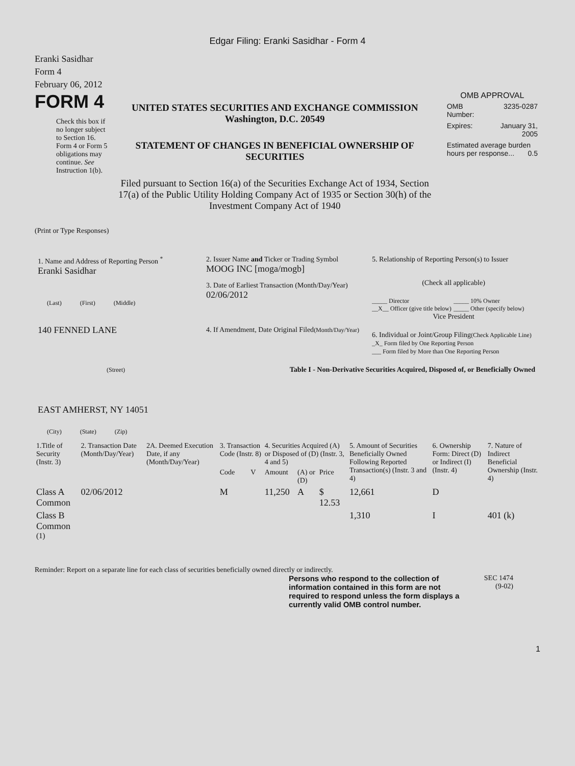Edgar Filing: Eranki Sasidhar - Form 4
Eranki Sasidhar
Form 4
February 06, 2012
FORM 4
Check this box if no longer subject to Section 16. Form 4 or Form 5 obligations may continue. See Instruction 1(b).
UNITED STATES SECURITIES AND EXCHANGE COMMISSION
Washington, D.C. 20549
STATEMENT OF CHANGES IN BENEFICIAL OWNERSHIP OF SECURITIES
Filed pursuant to Section 16(a) of the Securities Exchange Act of 1934, Section 17(a) of the Public Utility Holding Company Act of 1935 or Section 30(h) of the Investment Company Act of 1940
OMB APPROVAL
| OMB Number: | 3235-0287 |
| Expires: | January 31, 2005 |
| Estimated average burden hours per response... 0.5 | |
(Print or Type Responses)
1. Name and Address of Reporting Person <sup>*</sup>
Eranki Sasidhar
(Last) (First) (Middle)
140 FENNED LANE
(Street)
EAST AMHERST, NY 14051
(City) (State) (Zip)
2. Issuer Name and Ticker or Trading Symbol
MOOG INC [moga/mogb]
3. Date of Earliest Transaction (Month/Day/Year)
02/06/2012
4. If Amendment, Date Original Filed(Month/Day/Year)
5. Relationship of Reporting Person(s) to Issuer
(Check all applicable)
_____ Director
__X__ Officer (give title below)
_____ 10% Owner
_____ Other (specify below)
Vice President
6. Individual or Joint/Group Filing(Check Applicable Line)
_X_ Form filed by One Reporting Person
___ Form filed by More than One Reporting Person
Table I - Non-Derivative Securities Acquired, Disposed of, or Beneficially Owned
| 1.Title of Security (Instr. 3) | 2. Transaction Date (Month/Day/Year) | 2A. Deemed Execution Date, if any (Month/Day/Year) | 3. Transaction Code (Instr. 8) | | 4. Securities Acquired (A) or Disposed of (D) (Instr. 3, 4 and 5) | | | 5. Amount of Securities Beneficially Owned Following Reported Transaction(s) (Instr. 3 and 4) | 6. Ownership Form: Direct (D) or Indirect (I) (Instr. 4) | 7. Nature of Indirect Beneficial Ownership (Instr. 4) |
| --- | --- | --- | --- | --- | --- | --- | --- | --- | --- | --- |
| | | | Code | V | Amount | (A) or (D) | Price | | | |
| Class A Common | 02/06/2012 | | M | | 11,250 | A | $ 12.53 | 12,661 | D | |
| Class B Common <sup>(1)</sup> | | | | | | | | 1,310 | I | 401 (k) |
Reminder: Report on a separate line for each class of securities beneficially owned directly or indirectly.
Persons who respond to the collection of information contained in this form are not required to respond unless the form displays a currently valid OMB control number.
SEC 1474
(9-02)
1